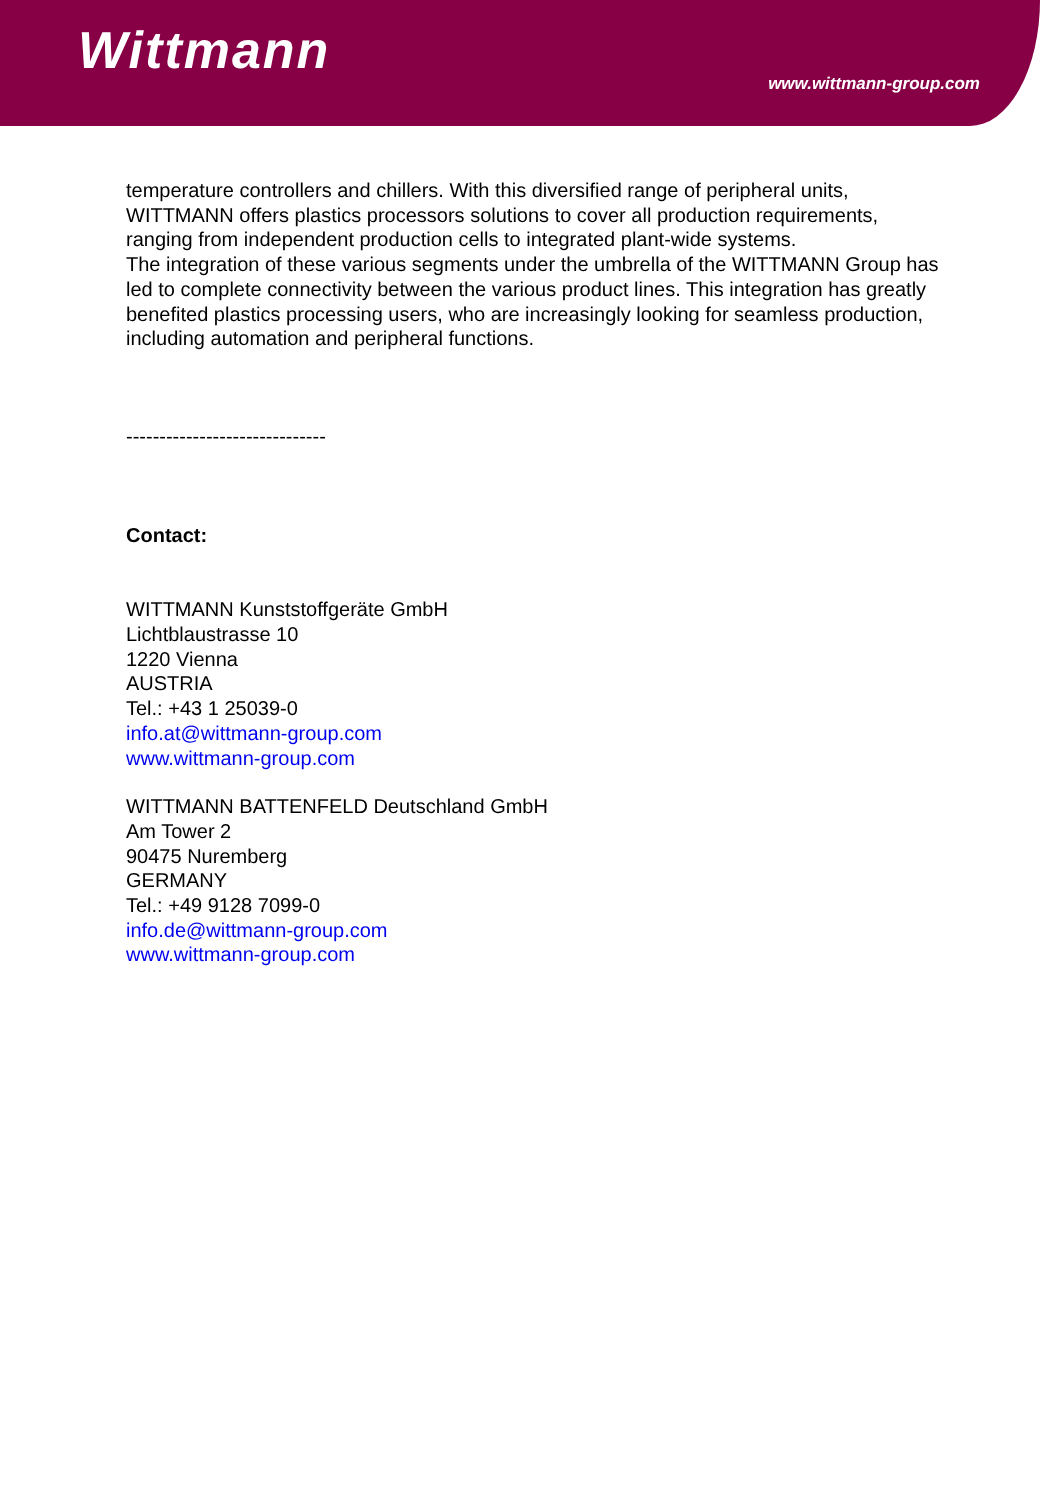Wittmann
www.wittmann-group.com
temperature controllers and chillers. With this diversified range of peripheral units, WITTMANN offers plastics processors solutions to cover all production requirements, ranging from independent production cells to integrated plant-wide systems.
The integration of these various segments under the umbrella of the WITTMANN Group has led to complete connectivity between the various product lines. This integration has greatly benefited plastics processing users, who are increasingly looking for seamless production, including automation and peripheral functions.
------------------------------
Contact:
WITTMANN Kunststoffgeräte GmbH
Lichtblaustrasse 10
1220 Vienna
AUSTRIA
Tel.: +43 1 25039-0
info.at@wittmann-group.com
www.wittmann-group.com
WITTMANN BATTENFELD Deutschland GmbH
Am Tower 2
90475 Nuremberg
GERMANY
Tel.: +49 9128 7099-0
info.de@wittmann-group.com
www.wittmann-group.com